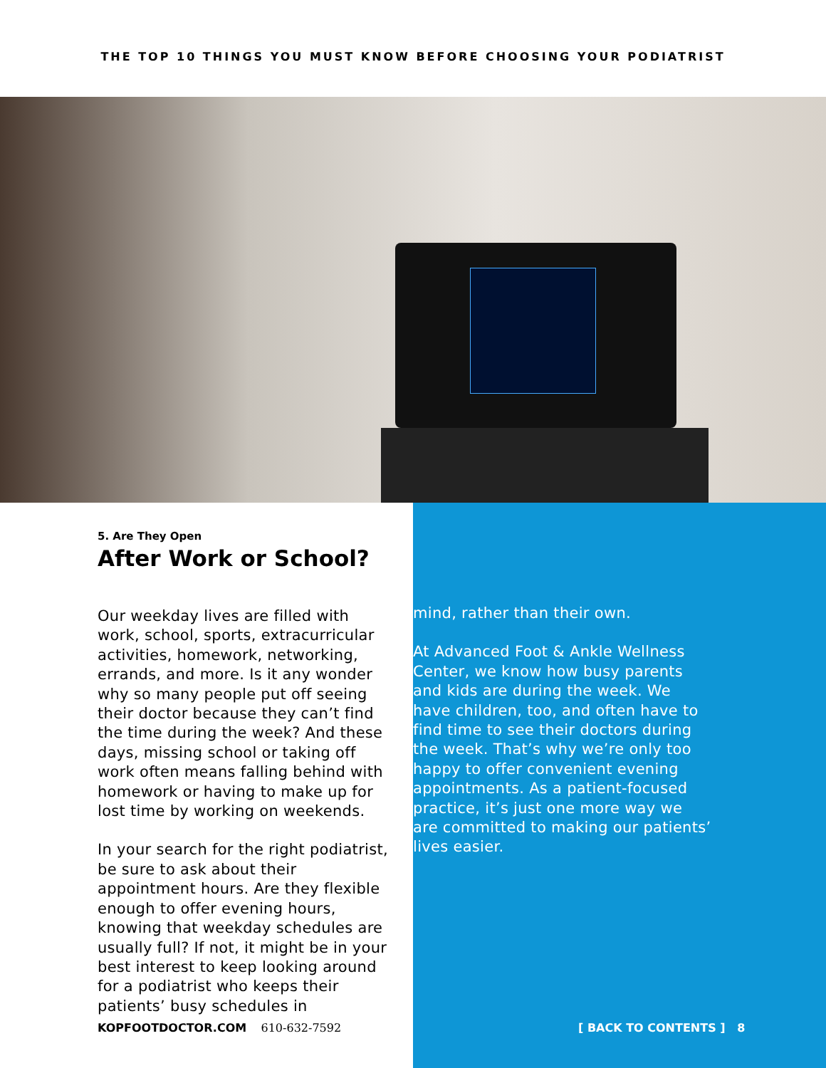THE TOP 10 THINGS YOU MUST KNOW BEFORE CHOOSING YOUR PODIATRIST
5. Are They Open
After Work or School?
Our weekday lives are filled with work, school, sports, extracurricular activities, homework, networking, errands, and more. Is it any wonder why so many people put off seeing their doctor because they can’t find the time during the week? And these days, missing school or taking off work often means falling behind with homework or having to make up for lost time by working on weekends.
In your search for the right podiatrist, be sure to ask about their appointment hours. Are they flexible enough to offer evening hours, knowing that weekday schedules are usually full? If not, it might be in your best interest to keep looking around for a podiatrist who keeps their patients’ busy schedules in
mind, rather than their own.
At Advanced Foot & Ankle Wellness Center, we know how busy parents and kids are during the week. We have children, too, and often have to find time to see their doctors during the week. That’s why we’re only too happy to offer convenient evening appointments. As a patient-focused practice, it’s just one more way we are committed to making our patients’ lives easier.
KOPFOOTDOCTOR.COM 610-632-7592 [ BACK TO CONTENTS ] 8